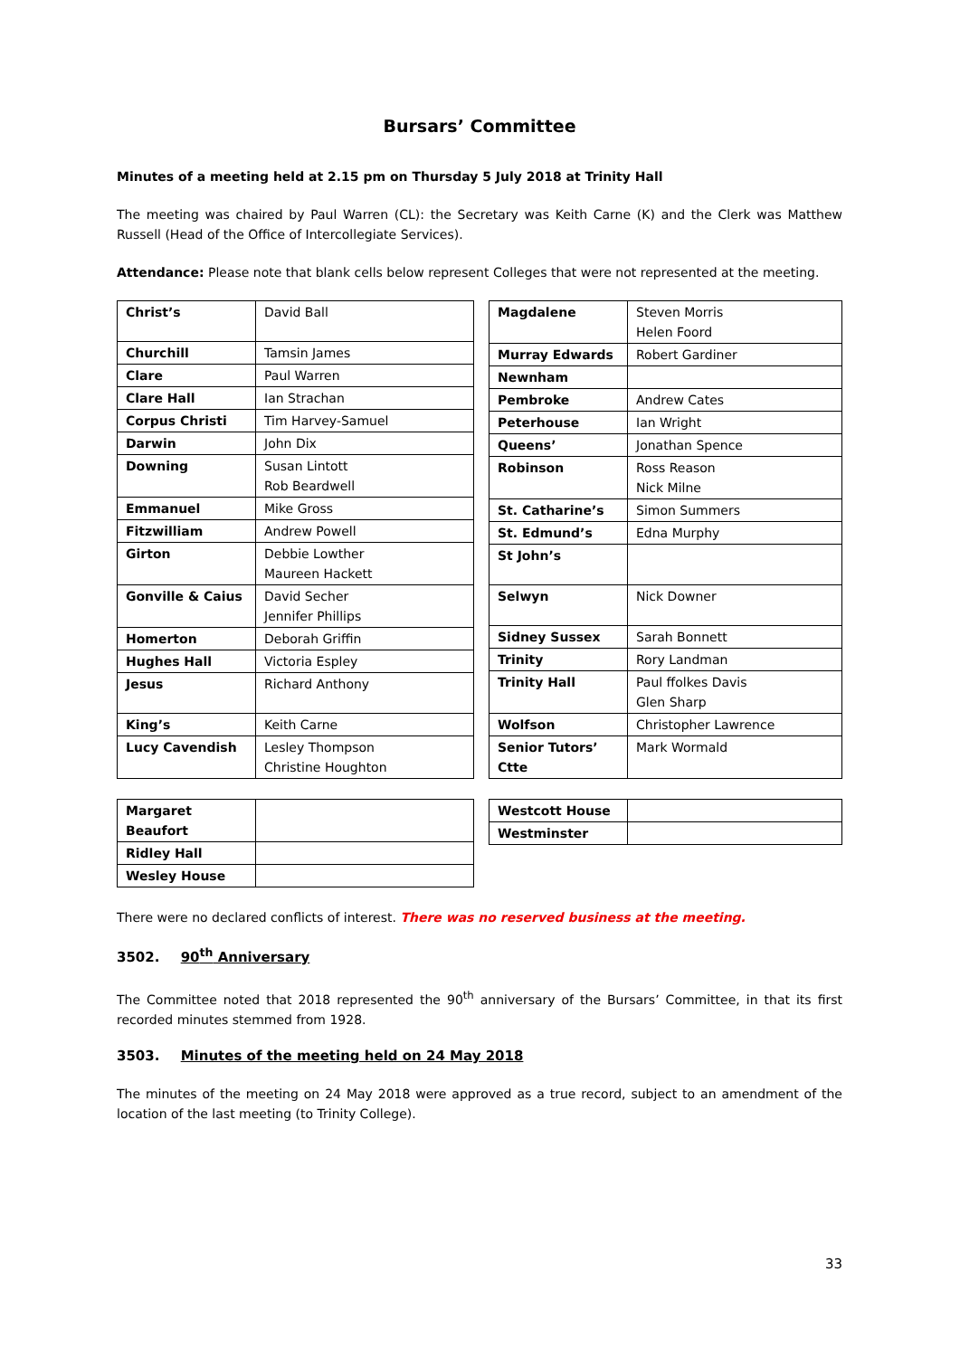Bursars’ Committee
Minutes of a meeting held at 2.15 pm on Thursday 5 July 2018 at Trinity Hall
The meeting was chaired by Paul Warren (CL): the Secretary was Keith Carne (K) and the Clerk was Matthew Russell (Head of the Office of Intercollegiate Services).
Attendance: Please note that blank cells below represent Colleges that were not represented at the meeting.
| Christ’s | David Ball |
| Churchill | Tamsin James |
| Clare | Paul Warren |
| Clare Hall | Ian Strachan |
| Corpus Christi | Tim Harvey-Samuel |
| Darwin | John Dix |
| Downing | Susan Lintott Rob Beardwell |
| Emmanuel | Mike Gross |
| Fitzwilliam | Andrew Powell |
| Girton | Debbie Lowther Maureen Hackett |
| Gonville & Caius | David Secher Jennifer Phillips |
| Homerton | Deborah Griffin |
| Hughes Hall | Victoria Espley |
| Jesus | Richard Anthony |
| King’s | Keith Carne |
| Lucy Cavendish | Lesley Thompson Christine Houghton |
| Magdalene | Steven Morris Helen Foord |
| Murray Edwards | Robert Gardiner |
| Newnham | |
| Pembroke | Andrew Cates |
| Peterhouse | Ian Wright |
| Queens’ | Jonathan Spence |
| Robinson | Ross Reason Nick Milne |
| St. Catharine’s | Simon Summers |
| St. Edmund’s | Edna Murphy |
| St John’s | |
| Selwyn | Nick Downer |
| Sidney Sussex | Sarah Bonnett |
| Trinity | Rory Landman |
| Trinity Hall | Paul ffolkes Davis Glen Sharp |
| Wolfson | Christopher Lawrence |
| Senior Tutors’ Ctte | Mark Wormald |
| Margaret Beaufort | |
| Ridley Hall | |
| Wesley House | |
| Westcott House | |
| Westminster | |
There were no declared conflicts of interest. There was no reserved business at the meeting.
3502. 90<sup>th</sup> Anniversary
The Committee noted that 2018 represented the 90<sup>th</sup> anniversary of the Bursars’ Committee, in that its first recorded minutes stemmed from 1928.
3503. Minutes of the meeting held on 24 May 2018
The minutes of the meeting on 24 May 2018 were approved as a true record, subject to an amendment of the location of the last meeting (to Trinity College).
33